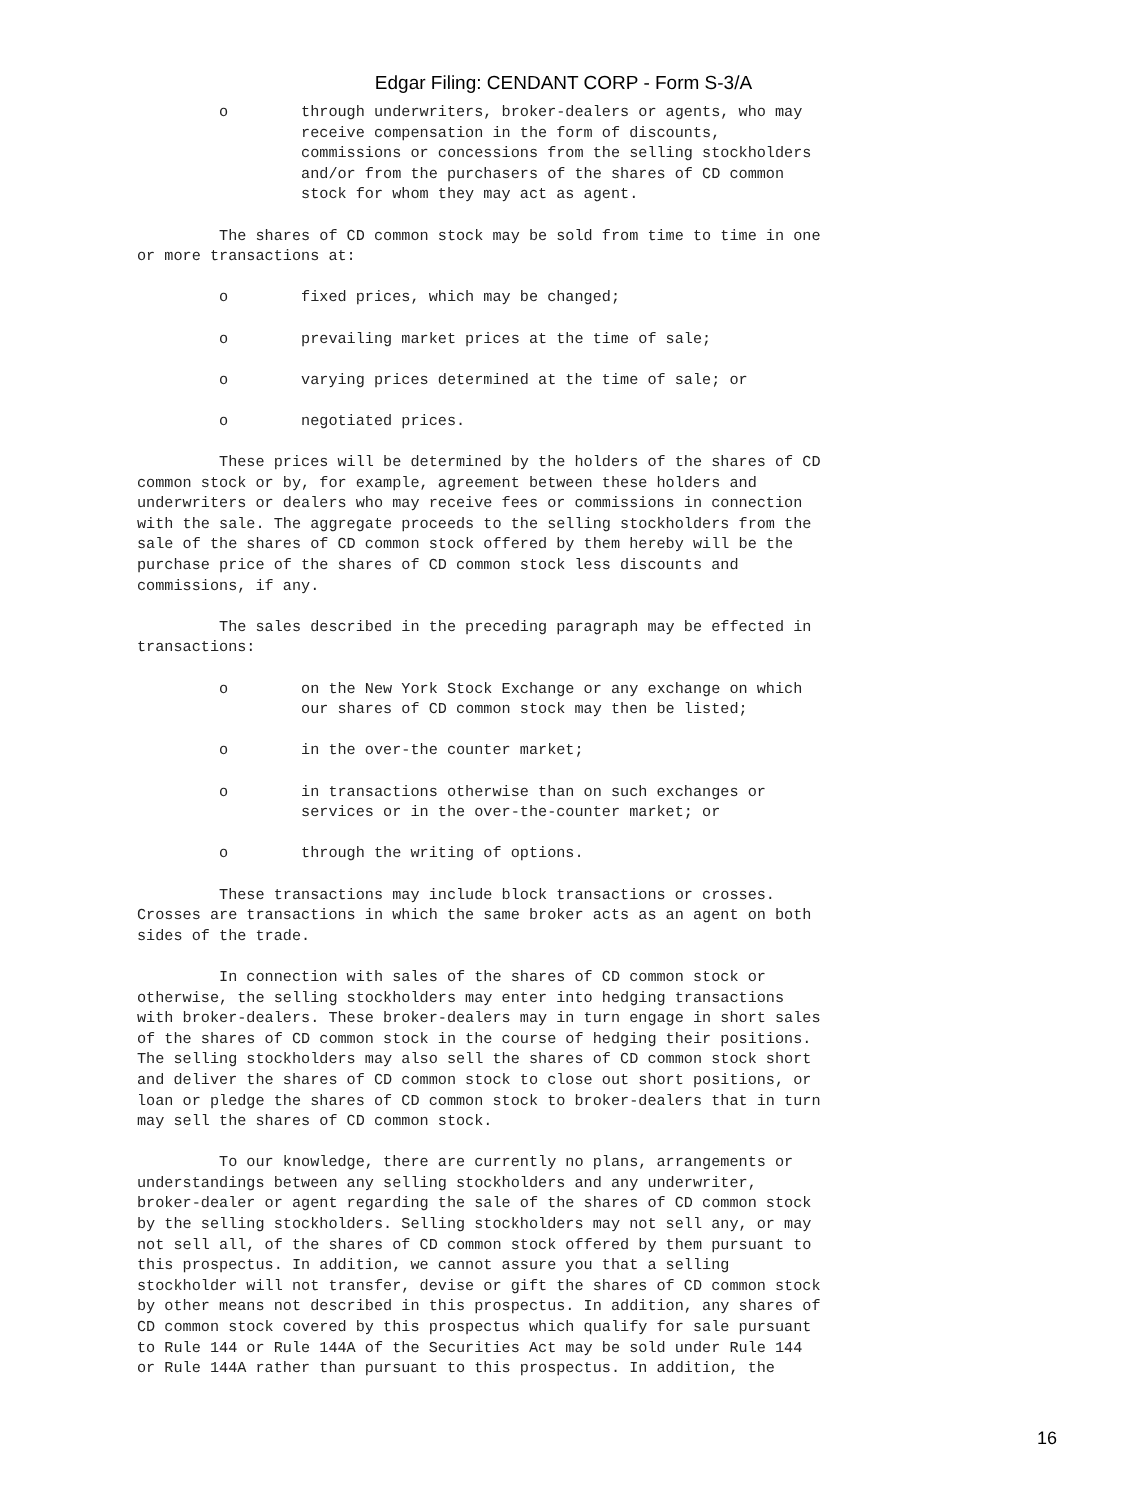Edgar Filing: CENDANT CORP - Form S-3/A
         o        through underwriters, broker-dealers or agents, who may
                  receive compensation in the form of discounts,
                  commissions or concessions from the selling stockholders
                  and/or from the purchasers of the shares of CD common
                  stock for whom they may act as agent.

         The shares of CD common stock may be sold from time to time in one
or more transactions at:

         o        fixed prices, which may be changed;

         o        prevailing market prices at the time of sale;

         o        varying prices determined at the time of sale; or

         o        negotiated prices.

         These prices will be determined by the holders of the shares of CD
common stock or by, for example, agreement between these holders and
underwriters or dealers who may receive fees or commissions in connection
with the sale. The aggregate proceeds to the selling stockholders from the
sale of the shares of CD common stock offered by them hereby will be the
purchase price of the shares of CD common stock less discounts and
commissions, if any.

         The sales described in the preceding paragraph may be effected in
transactions:

         o        on the New York Stock Exchange or any exchange on which
                  our shares of CD common stock may then be listed;

         o        in the over-the counter market;

         o        in transactions otherwise than on such exchanges or
                  services or in the over-the-counter market; or

         o        through the writing of options.

         These transactions may include block transactions or crosses.
Crosses are transactions in which the same broker acts as an agent on both
sides of the trade.

         In connection with sales of the shares of CD common stock or
otherwise, the selling stockholders may enter into hedging transactions
with broker-dealers. These broker-dealers may in turn engage in short sales
of the shares of CD common stock in the course of hedging their positions.
The selling stockholders may also sell the shares of CD common stock short
and deliver the shares of CD common stock to close out short positions, or
loan or pledge the shares of CD common stock to broker-dealers that in turn
may sell the shares of CD common stock.

         To our knowledge, there are currently no plans, arrangements or
understandings between any selling stockholders and any underwriter,
broker-dealer or agent regarding the sale of the shares of CD common stock
by the selling stockholders. Selling stockholders may not sell any, or may
not sell all, of the shares of CD common stock offered by them pursuant to
this prospectus. In addition, we cannot assure you that a selling
stockholder will not transfer, devise or gift the shares of CD common stock
by other means not described in this prospectus. In addition, any shares of
CD common stock covered by this prospectus which qualify for sale pursuant
to Rule 144 or Rule 144A of the Securities Act may be sold under Rule 144
or Rule 144A rather than pursuant to this prospectus. In addition, the
16